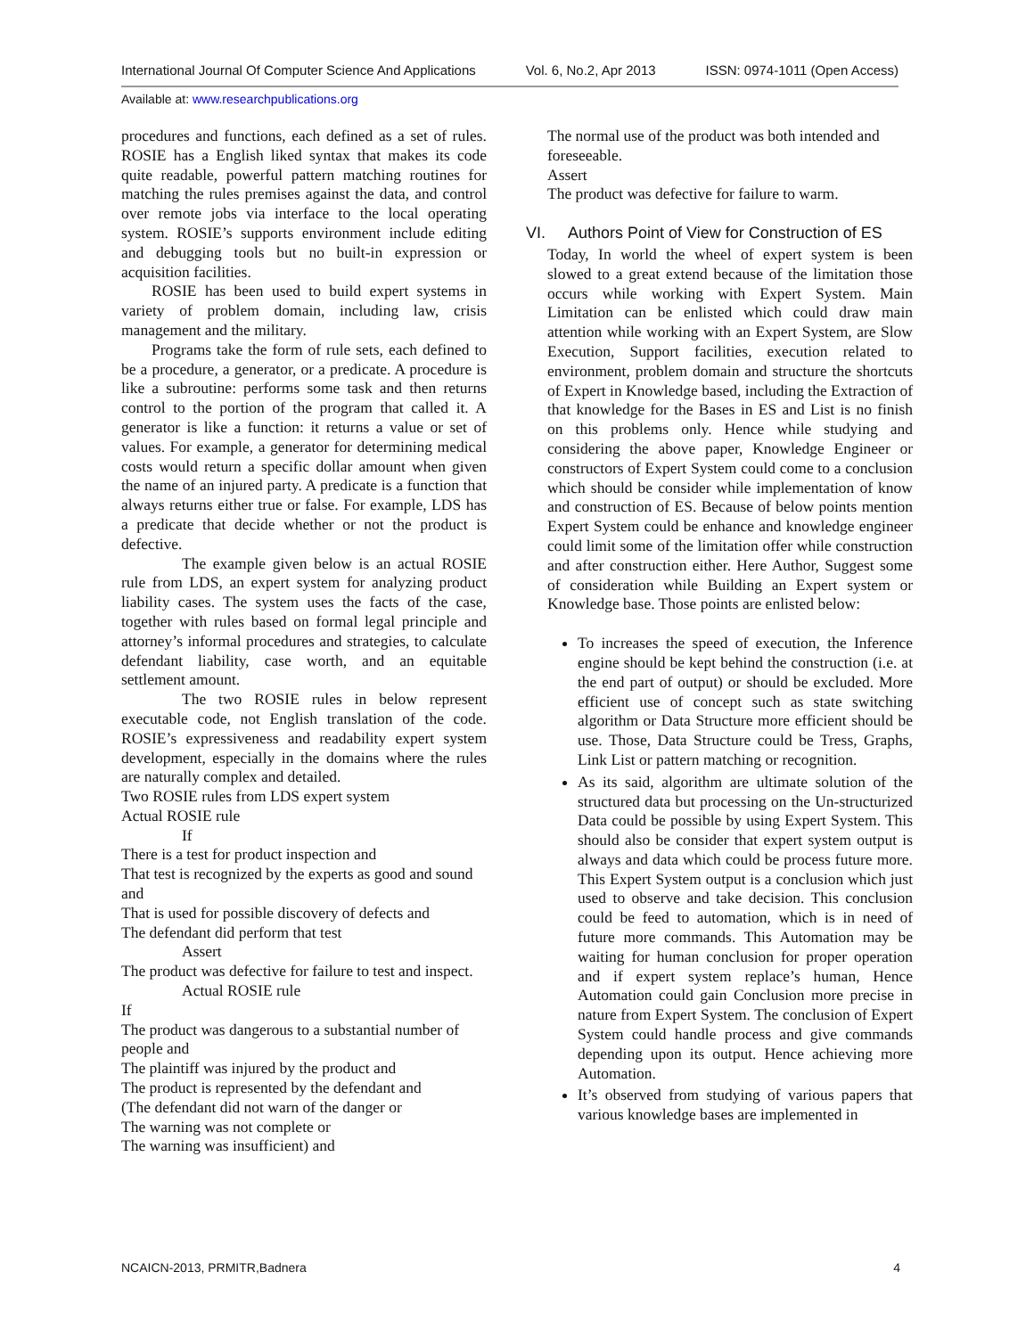International Journal Of Computer Science And Applications Vol. 6, No.2, Apr 2013 ISSN: 0974-1011 (Open Access)
Available at: www.researchpublications.org
procedures and functions, each defined as a set of rules. ROSIE has a English liked syntax that makes its code quite readable, powerful pattern matching routines for matching the rules premises against the data, and control over remote jobs via interface to the local operating system. ROSIE’s supports environment include editing and debugging tools but no built-in expression or acquisition facilities.
ROSIE has been used to build expert systems in variety of problem domain, including law, crisis management and the military.
Programs take the form of rule sets, each defined to be a procedure, a generator, or a predicate. A procedure is like a subroutine: performs some task and then returns control to the portion of the program that called it. A generator is like a function: it returns a value or set of values. For example, a generator for determining medical costs would return a specific dollar amount when given the name of an injured party. A predicate is a function that always returns either true or false. For example, LDS has a predicate that decide whether or not the product is defective.
The example given below is an actual ROSIE rule from LDS, an expert system for analyzing product liability cases. The system uses the facts of the case, together with rules based on formal legal principle and attorney’s informal procedures and strategies, to calculate defendant liability, case worth, and an equitable settlement amount.
The two ROSIE rules in below represent executable code, not English translation of the code. ROSIE’s expressiveness and readability expert system development, especially in the domains where the rules are naturally complex and detailed.
Two ROSIE rules from LDS expert system
Actual ROSIE rule
If
There is a test for product inspection and
That test is recognized by the experts as good and sound and
That is used for possible discovery of defects and
The defendant did perform that test
Assert
The product was defective for failure to test and inspect.
Actual ROSIE rule
If
The product was dangerous to a substantial number of people and
The plaintiff was injured by the product and
The product is represented by the defendant and
(The defendant did not warn of the danger or
The warning was not complete or
The warning was insufficient) and
The normal use of the product was both intended and foreseeable.
Assert
The product was defective for failure to warm.
VI. Authors Point of View for Construction of ES
Today, In world the wheel of expert system is been slowed to a great extend because of the limitation those occurs while working with Expert System. Main Limitation can be enlisted which could draw main attention while working with an Expert System, are Slow Execution, Support facilities, execution related to environment, problem domain and structure the shortcuts of Expert in Knowledge based, including the Extraction of that knowledge for the Bases in ES and List is no finish on this problems only. Hence while studying and considering the above paper, Knowledge Engineer or constructors of Expert System could come to a conclusion which should be consider while implementation of know and construction of ES. Because of below points mention Expert System could be enhance and knowledge engineer could limit some of the limitation offer while construction and after construction either. Here Author, Suggest some of consideration while Building an Expert system or Knowledge base. Those points are enlisted below:
To increases the speed of execution, the Inference engine should be kept behind the construction (i.e. at the end part of output) or should be excluded. More efficient use of concept such as state switching algorithm or Data Structure more efficient should be use. Those, Data Structure could be Tress, Graphs, Link List or pattern matching or recognition.
As its said, algorithm are ultimate solution of the structured data but processing on the Un-structurized Data could be possible by using Expert System. This should also be consider that expert system output is always and data which could be process future more. This Expert System output is a conclusion which just used to observe and take decision. This conclusion could be feed to automation, which is in need of future more commands. This Automation may be waiting for human conclusion for proper operation and if expert system replace’s human, Hence Automation could gain Conclusion more precise in nature from Expert System. The conclusion of Expert System could handle process and give commands depending upon its output. Hence achieving more Automation.
It’s observed from studying of various papers that various knowledge bases are implemented in
NCAICN-2013, PRMITR,Badnera 4